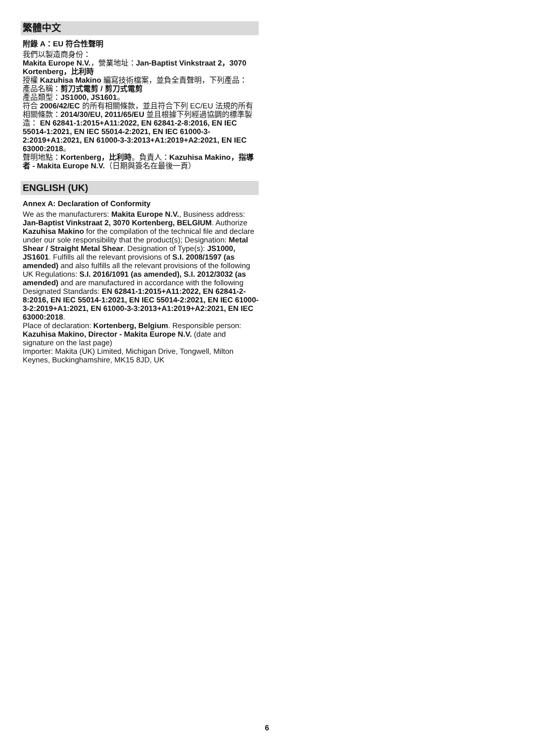繁體中文
附錄 A：EU 符合性聲明
我們以製造商身份：
Makita Europe N.V.，營業地址：Jan-Baptist Vinkstraat 2，3070 Kortenberg，比利時
授權 Kazuhisa Makino 編寫技術檔案，並負全責聲明，下列產品：
產品名稱：剪刀式電剪 / 剪刀式電剪
產品類型：JS1000, JS1601。
符合 2006/42/EC 的所有相關條款，並且符合下列 EC/EU 法規的所有相關條款：2014/30/EU, 2011/65/EU 並且根據下列經過協調的標準製造： EN 62841-1:2015+A11:2022, EN 62841-2-8:2016, EN IEC 55014-1:2021, EN IEC 55014-2:2021, EN IEC 61000-3-2:2019+A1:2021, EN 61000-3-3:2013+A1:2019+A2:2021, EN IEC 63000:2018。
聲明地點：Kortenberg，比利時。負責人：Kazuhisa Makino，指導者 - Makita Europe N.V.（日期與簽名在最後一頁）
ENGLISH (UK)
Annex A: Declaration of Conformity
We as the manufacturers: Makita Europe N.V., Business address: Jan-Baptist Vinkstraat 2, 3070 Kortenberg, BELGIUM. Authorize Kazuhisa Makino for the compilation of the technical file and declare under our sole responsibility that the product(s); Designation: Metal Shear / Straight Metal Shear. Designation of Type(s): JS1000, JS1601. Fulfills all the relevant provisions of S.I. 2008/1597 (as amended) and also fulfills all the relevant provisions of the following UK Regulations: S.I. 2016/1091 (as amended), S.I. 2012/3032 (as amended) and are manufactured in accordance with the following Designated Standards: EN 62841-1:2015+A11:2022, EN 62841-2-8:2016, EN IEC 55014-1:2021, EN IEC 55014-2:2021, EN IEC 61000-3-2:2019+A1:2021, EN 61000-3-3:2013+A1:2019+A2:2021, EN IEC 63000:2018.
Place of declaration: Kortenberg, Belgium. Responsible person: Kazuhisa Makino, Director - Makita Europe N.V. (date and signature on the last page)
Importer: Makita (UK) Limited, Michigan Drive, Tongwell, Milton Keynes, Buckinghamshire, MK15 8JD, UK
6